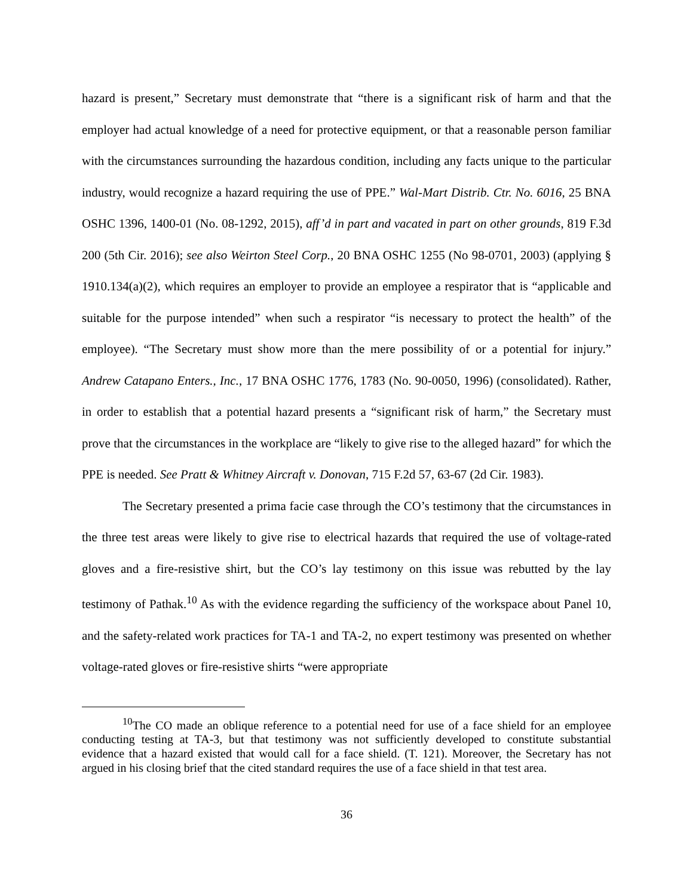hazard is present,” Secretary must demonstrate that “there is a significant risk of harm and that the employer had actual knowledge of a need for protective equipment, or that a reasonable person familiar with the circumstances surrounding the hazardous condition, including any facts unique to the particular industry, would recognize a hazard requiring the use of PPE.” Wal-Mart Distrib. Ctr. No. 6016, 25 BNA OSHC 1396, 1400-01 (No. 08-1292, 2015), aff’d in part and vacated in part on other grounds, 819 F.3d 200 (5th Cir. 2016); see also Weirton Steel Corp., 20 BNA OSHC 1255 (No 98-0701, 2003) (applying § 1910.134(a)(2), which requires an employer to provide an employee a respirator that is “applicable and suitable for the purpose intended” when such a respirator “is necessary to protect the health” of the employee). “The Secretary must show more than the mere possibility of or a potential for injury.” Andrew Catapano Enters., Inc., 17 BNA OSHC 1776, 1783 (No. 90-0050, 1996) (consolidated). Rather, in order to establish that a potential hazard presents a “significant risk of harm,” the Secretary must prove that the circumstances in the workplace are “likely to give rise to the alleged hazard” for which the PPE is needed. See Pratt & Whitney Aircraft v. Donovan, 715 F.2d 57, 63-67 (2d Cir. 1983).
The Secretary presented a prima facie case through the CO’s testimony that the circumstances in the three test areas were likely to give rise to electrical hazards that required the use of voltage-rated gloves and a fire-resistive shirt, but the CO’s lay testimony on this issue was rebutted by the lay testimony of Pathak.<sup>10</sup> As with the evidence regarding the sufficiency of the workspace about Panel 10, and the safety-related work practices for TA-1 and TA-2, no expert testimony was presented on whether voltage-rated gloves or fire-resistive shirts “were appropriate
<sup>10</sup> The CO made an oblique reference to a potential need for use of a face shield for an employee conducting testing at TA-3, but that testimony was not sufficiently developed to constitute substantial evidence that a hazard existed that would call for a face shield. (T. 121). Moreover, the Secretary has not argued in his closing brief that the cited standard requires the use of a face shield in that test area.
36